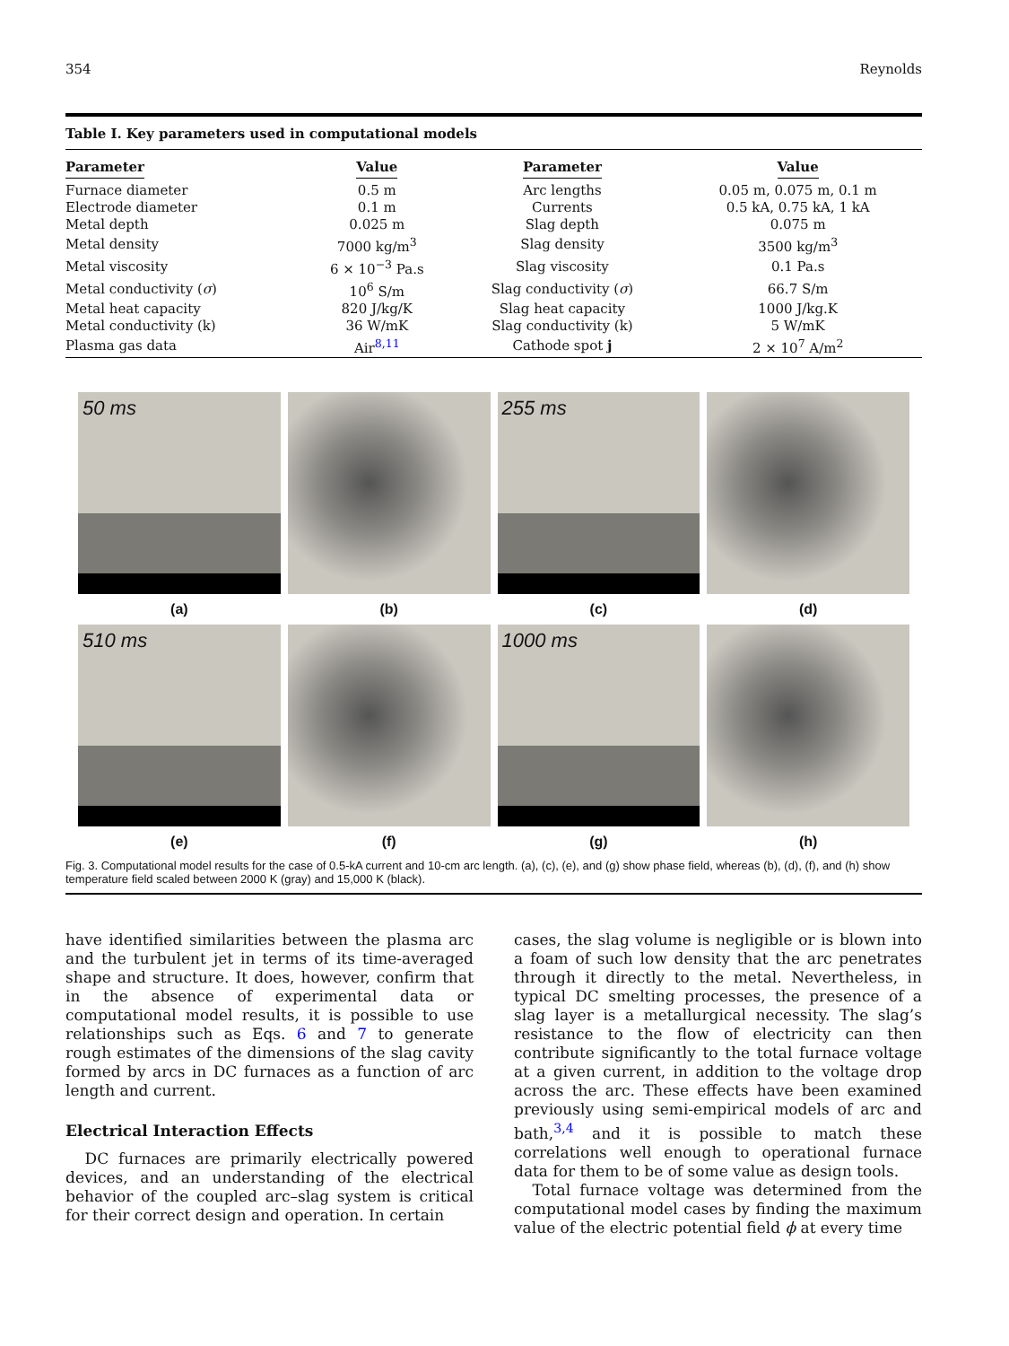354 Reynolds
Table I. Key parameters used in computational models
| Parameter | Value | Parameter | Value |
| --- | --- | --- | --- |
| Furnace diameter | 0.5 m | Arc lengths | 0.05 m, 0.075 m, 0.1 m |
| Electrode diameter | 0.1 m | Currents | 0.5 kA, 0.75 kA, 1 kA |
| Metal depth | 0.025 m | Slag depth | 0.075 m |
| Metal density | 7000 kg/m<sup>3</sup> | Slag density | 3500 kg/m<sup>3</sup> |
| Metal viscosity | 6 × 10<sup>−3</sup> Pa.s | Slag viscosity | 0.1 Pa.s |
| Metal conductivity ( σ ) | 10<sup>6</sup> S/m | Slag conductivity ( σ ) | 66.7 S/m |
| Metal heat capacity | 820 J/kg/K | Slag heat capacity | 1000 J/kg.K |
| Metal conductivity (k) | 36 W/mK | Slag conductivity (k) | 5 W/mK |
| Plasma gas data | Air<sup>8,11</sup> | Cathode spot j | 2 × 10<sup>7</sup> A/m<sup>2</sup> |
50 ms
(a)
(b)
255 ms
(c)
(d)
510 ms
(e)
(f)
1000 ms
(g)
(h)
Fig. 3. Computational model results for the case of 0.5-kA current and 10-cm arc length. (a), (c), (e), and (g) show phase field, whereas (b), (d), (f), and (h) show temperature field scaled between 2000 K (gray) and 15,000 K (black).
have identified similarities between the plasma arc and the turbulent jet in terms of its time-averaged shape and structure. It does, however, confirm that in the absence of experimental data or computational model results, it is possible to use relationships such as Eqs. 6 and 7 to generate rough estimates of the dimensions of the slag cavity formed by arcs in DC furnaces as a function of arc length and current.
Electrical Interaction Effects
DC furnaces are primarily electrically powered devices, and an understanding of the electrical behavior of the coupled arc–slag system is critical for their correct design and operation. In certain
cases, the slag volume is negligible or is blown into a foam of such low density that the arc penetrates through it directly to the metal. Nevertheless, in typical DC smelting processes, the presence of a slag layer is a metallurgical necessity. The slag’s resistance to the flow of electricity can then contribute significantly to the total furnace voltage at a given current, in addition to the voltage drop across the arc. These effects have been examined previously using semi-empirical models of arc and bath,<sup>3,4</sup> and it is possible to match these correlations well enough to operational furnace data for them to be of some value as design tools.
Total furnace voltage was determined from the computational model cases by finding the maximum value of the electric potential field ϕ at every time